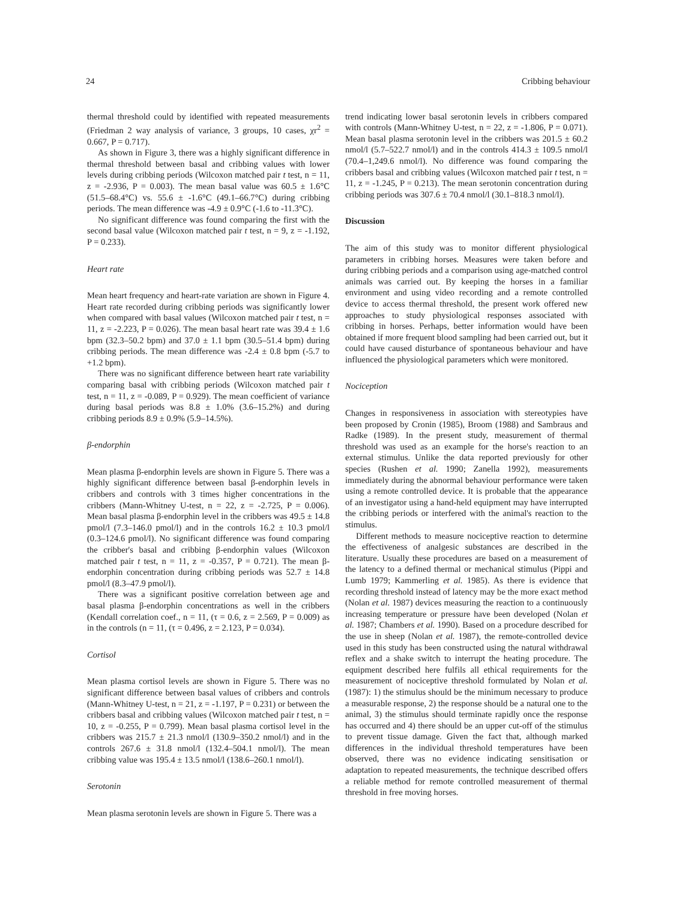24 Cribbing behaviour
thermal threshold could by identified with repeated measurements (Friedman 2 way analysis of variance, 3 groups, 10 cases, χr<sup>2</sup> = 0.667, P = 0.717).
As shown in Figure 3, there was a highly significant difference in thermal threshold between basal and cribbing values with lower levels during cribbing periods (Wilcoxon matched pair t test, n = 11, z = -2.936, P = 0.003). The mean basal value was 60.5 ± 1.6°C (51.5–68.4°C) vs. 55.6 ± -1.6°C (49.1–66.7°C) during cribbing periods. The mean difference was -4.9 ± 0.9°C (-1.6 to -11.3°C).
No significant difference was found comparing the first with the second basal value (Wilcoxon matched pair t test, n = 9, z = -1.192, P = 0.233).
Heart rate
Mean heart frequency and heart-rate variation are shown in Figure 4. Heart rate recorded during cribbing periods was significantly lower when compared with basal values (Wilcoxon matched pair t test, n = 11, z = -2.223, P = 0.026). The mean basal heart rate was 39.4 ± 1.6 bpm (32.3–50.2 bpm) and 37.0 ± 1.1 bpm (30.5–51.4 bpm) during cribbing periods. The mean difference was -2.4 ± 0.8 bpm (-5.7 to +1.2 bpm).
There was no significant difference between heart rate variability comparing basal with cribbing periods (Wilcoxon matched pair t test, n = 11, z = -0.089, P = 0.929). The mean coefficient of variance during basal periods was 8.8 ± 1.0% (3.6–15.2%) and during cribbing periods 8.9 ± 0.9% (5.9–14.5%).
β-endorphin
Mean plasma β-endorphin levels are shown in Figure 5. There was a highly significant difference between basal β-endorphin levels in cribbers and controls with 3 times higher concentrations in the cribbers (Mann-Whitney U-test, n = 22, z = -2.725, P = 0.006). Mean basal plasma β-endorphin level in the cribbers was 49.5 ± 14.8 pmol/l (7.3–146.0 pmol/l) and in the controls 16.2 ± 10.3 pmol/l (0.3–124.6 pmol/l). No significant difference was found comparing the cribber's basal and cribbing β-endorphin values (Wilcoxon matched pair t test, n = 11, z = -0.357, P = 0.721). The mean β-endorphin concentration during cribbing periods was 52.7 ± 14.8 pmol/l (8.3–47.9 pmol/l).
There was a significant positive correlation between age and basal plasma β-endorphin concentrations as well in the cribbers (Kendall correlation coef., n = 11, (τ = 0.6, z = 2.569, P = 0.009) as in the controls (n = 11, (τ = 0.496, z = 2.123, P = 0.034).
Cortisol
Mean plasma cortisol levels are shown in Figure 5. There was no significant difference between basal values of cribbers and controls (Mann-Whitney U-test, n = 21, z = -1.197, P = 0.231) or between the cribbers basal and cribbing values (Wilcoxon matched pair t test, n = 10, z = -0.255, P = 0.799). Mean basal plasma cortisol level in the cribbers was 215.7 ± 21.3 nmol/l (130.9–350.2 nmol/l) and in the controls 267.6 ± 31.8 nmol/l (132.4–504.1 nmol/l). The mean cribbing value was 195.4 ± 13.5 nmol/l (138.6–260.1 nmol/l).
Serotonin
Mean plasma serotonin levels are shown in Figure 5. There was a
trend indicating lower basal serotonin levels in cribbers compared with controls (Mann-Whitney U-test, n = 22, z = -1.806, P = 0.071). Mean basal plasma serotonin level in the cribbers was 201.5 ± 60.2 nmol/l (5.7–522.7 nmol/l) and in the controls 414.3 ± 109.5 nmol/l (70.4–1,249.6 nmol/l). No difference was found comparing the cribbers basal and cribbing values (Wilcoxon matched pair t test, n = 11, z = -1.245, P = 0.213). The mean serotonin concentration during cribbing periods was 307.6 ± 70.4 nmol/l (30.1–818.3 nmol/l).
Discussion
The aim of this study was to monitor different physiological parameters in cribbing horses. Measures were taken before and during cribbing periods and a comparison using age-matched control animals was carried out. By keeping the horses in a familiar environment and using video recording and a remote controlled device to access thermal threshold, the present work offered new approaches to study physiological responses associated with cribbing in horses. Perhaps, better information would have been obtained if more frequent blood sampling had been carried out, but it could have caused disturbance of spontaneous behaviour and have influenced the physiological parameters which were monitored.
Nociception
Changes in responsiveness in association with stereotypies have been proposed by Cronin (1985), Broom (1988) and Sambraus and Radke (1989). In the present study, measurement of thermal threshold was used as an example for the horse's reaction to an external stimulus. Unlike the data reported previously for other species (Rushen et al. 1990; Zanella 1992), measurements immediately during the abnormal behaviour performance were taken using a remote controlled device. It is probable that the appearance of an investigator using a hand-held equipment may have interrupted the cribbing periods or interfered with the animal's reaction to the stimulus.
Different methods to measure nociceptive reaction to determine the effectiveness of analgesic substances are described in the literature. Usually these procedures are based on a measurement of the latency to a defined thermal or mechanical stimulus (Pippi and Lumb 1979; Kammerling et al. 1985). As there is evidence that recording threshold instead of latency may be the more exact method (Nolan et al. 1987) devices measuring the reaction to a continuously increasing temperature or pressure have been developed (Nolan et al. 1987; Chambers et al. 1990). Based on a procedure described for the use in sheep (Nolan et al. 1987), the remote-controlled device used in this study has been constructed using the natural withdrawal reflex and a shake switch to interrupt the heating procedure. The equipment described here fulfils all ethical requirements for the measurement of nociceptive threshold formulated by Nolan et al. (1987): 1) the stimulus should be the minimum necessary to produce a measurable response, 2) the response should be a natural one to the animal, 3) the stimulus should terminate rapidly once the response has occurred and 4) there should be an upper cut-off of the stimulus to prevent tissue damage. Given the fact that, although marked differences in the individual threshold temperatures have been observed, there was no evidence indicating sensitisation or adaptation to repeated measurements, the technique described offers a reliable method for remote controlled measurement of thermal threshold in free moving horses.